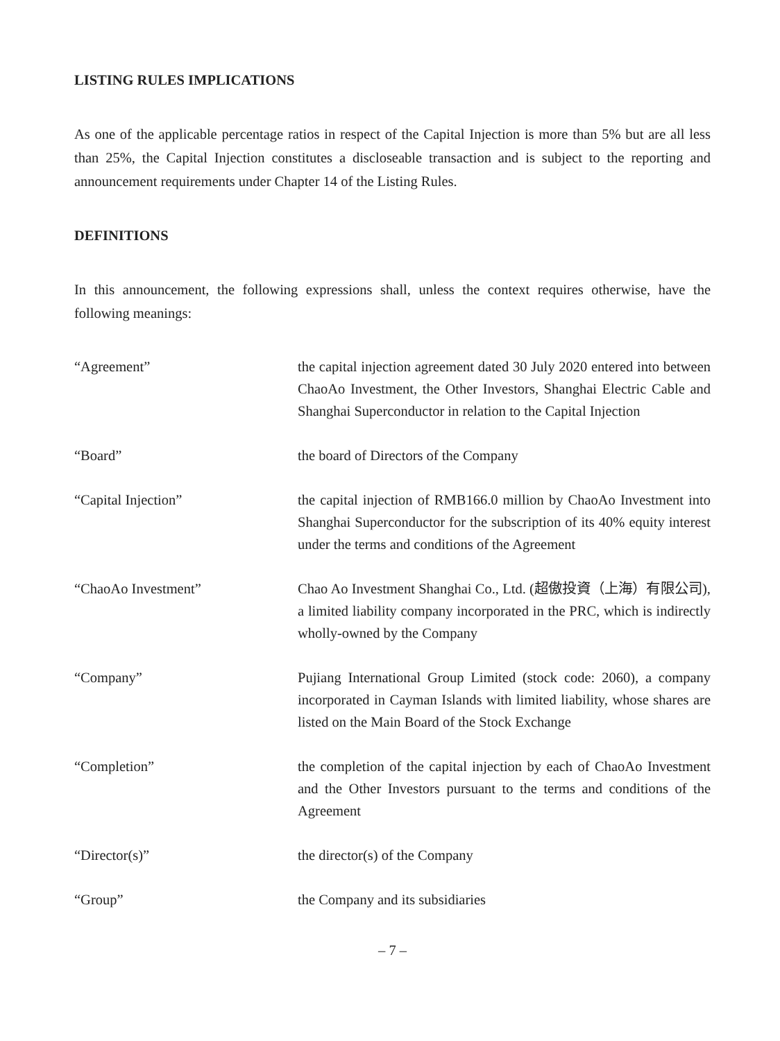LISTING RULES IMPLICATIONS
As one of the applicable percentage ratios in respect of the Capital Injection is more than 5% but are all less than 25%, the Capital Injection constitutes a discloseable transaction and is subject to the reporting and announcement requirements under Chapter 14 of the Listing Rules.
DEFINITIONS
In this announcement, the following expressions shall, unless the context requires otherwise, have the following meanings:
“Agreement” the capital injection agreement dated 30 July 2020 entered into between ChaoAo Investment, the Other Investors, Shanghai Electric Cable and Shanghai Superconductor in relation to the Capital Injection
“Board” the board of Directors of the Company
“Capital Injection” the capital injection of RMB166.0 million by ChaoAo Investment into Shanghai Superconductor for the subscription of its 40% equity interest under the terms and conditions of the Agreement
“ChaoAo Investment” Chao Ao Investment Shanghai Co., Ltd. (超傲投資（上海）有限公司), a limited liability company incorporated in the PRC, which is indirectly wholly-owned by the Company
“Company” Pujiang International Group Limited (stock code: 2060), a company incorporated in Cayman Islands with limited liability, whose shares are listed on the Main Board of the Stock Exchange
“Completion” the completion of the capital injection by each of ChaoAo Investment and the Other Investors pursuant to the terms and conditions of the Agreement
“Director(s)” the director(s) of the Company
“Group” the Company and its subsidiaries
– 7 –